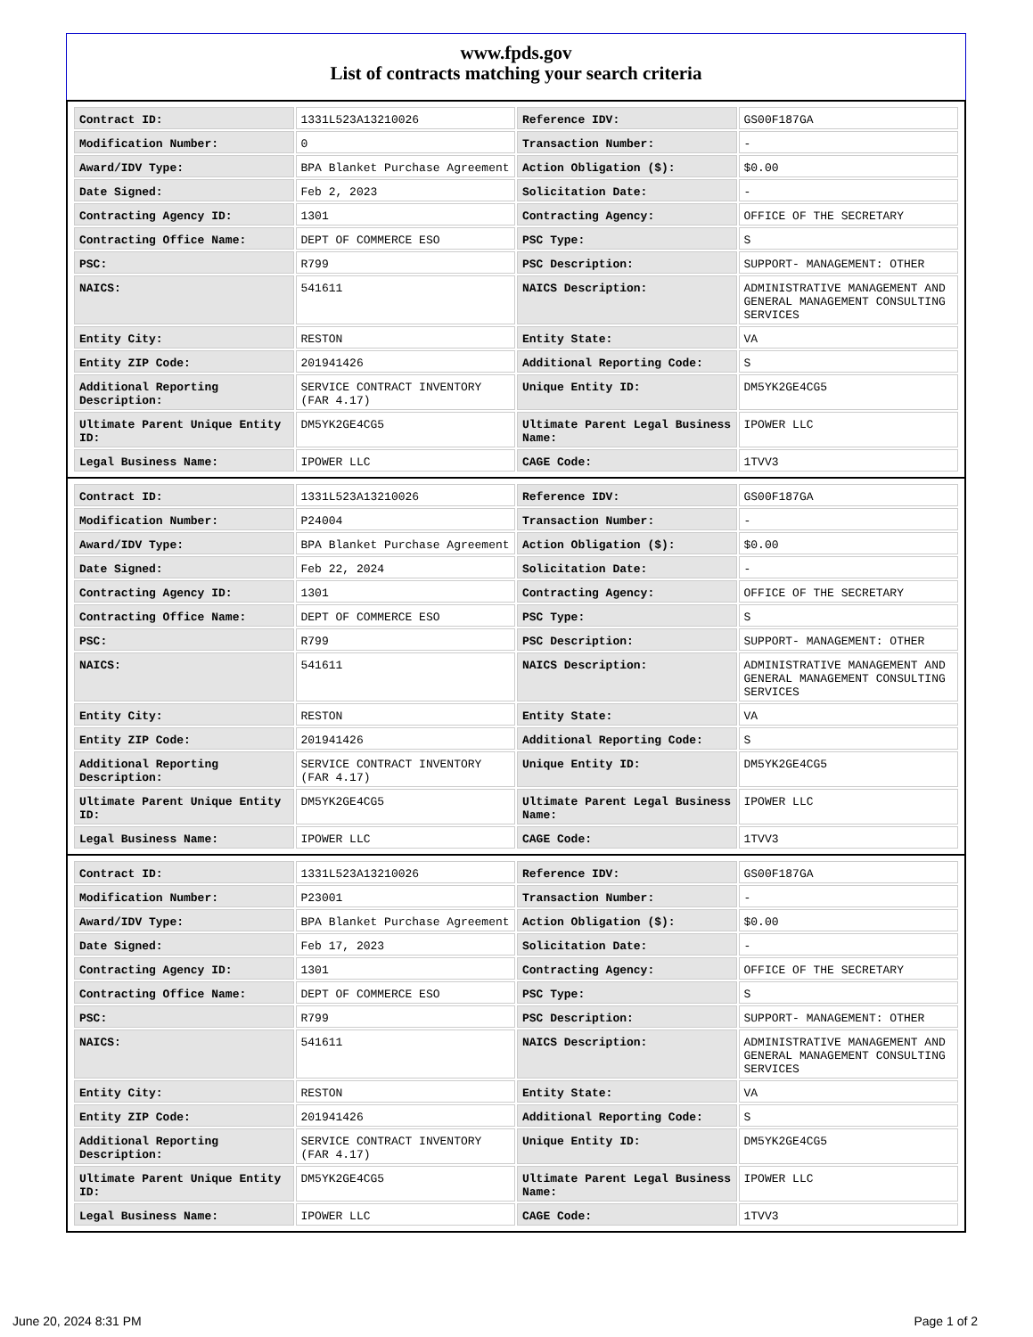www.fpds.gov
List of contracts matching your search criteria
| Contract ID: | 1331L523A13210026 | Reference IDV: | GS00F187GA |
| Modification Number: | 0 | Transaction Number: | - |
| Award/IDV Type: | BPA Blanket Purchase Agreement | Action Obligation ($): | $0.00 |
| Date Signed: | Feb 2, 2023 | Solicitation Date: | - |
| Contracting Agency ID: | 1301 | Contracting Agency: | OFFICE OF THE SECRETARY |
| Contracting Office Name: | DEPT OF COMMERCE ESO | PSC Type: | S |
| PSC: | R799 | PSC Description: | SUPPORT- MANAGEMENT: OTHER |
| NAICS: | 541611 | NAICS Description: | ADMINISTRATIVE MANAGEMENT AND GENERAL MANAGEMENT CONSULTING SERVICES |
| Entity City: | RESTON | Entity State: | VA |
| Entity ZIP Code: | 201941426 | Additional Reporting Code: | S |
| Additional Reporting Description: | SERVICE CONTRACT INVENTORY (FAR 4.17) | Unique Entity ID: | DM5YK2GE4CG5 |
| Ultimate Parent Unique Entity ID: | DM5YK2GE4CG5 | Ultimate Parent Legal Business Name: | IPOWER LLC |
| Legal Business Name: | IPOWER LLC | CAGE Code: | 1TVV3 |
| Contract ID: | 1331L523A13210026 | Reference IDV: | GS00F187GA |
| Modification Number: | P24004 | Transaction Number: | - |
| Award/IDV Type: | BPA Blanket Purchase Agreement | Action Obligation ($): | $0.00 |
| Date Signed: | Feb 22, 2024 | Solicitation Date: | - |
| Contracting Agency ID: | 1301 | Contracting Agency: | OFFICE OF THE SECRETARY |
| Contracting Office Name: | DEPT OF COMMERCE ESO | PSC Type: | S |
| PSC: | R799 | PSC Description: | SUPPORT- MANAGEMENT: OTHER |
| NAICS: | 541611 | NAICS Description: | ADMINISTRATIVE MANAGEMENT AND GENERAL MANAGEMENT CONSULTING SERVICES |
| Entity City: | RESTON | Entity State: | VA |
| Entity ZIP Code: | 201941426 | Additional Reporting Code: | S |
| Additional Reporting Description: | SERVICE CONTRACT INVENTORY (FAR 4.17) | Unique Entity ID: | DM5YK2GE4CG5 |
| Ultimate Parent Unique Entity ID: | DM5YK2GE4CG5 | Ultimate Parent Legal Business Name: | IPOWER LLC |
| Legal Business Name: | IPOWER LLC | CAGE Code: | 1TVV3 |
| Contract ID: | 1331L523A13210026 | Reference IDV: | GS00F187GA |
| Modification Number: | P23001 | Transaction Number: | - |
| Award/IDV Type: | BPA Blanket Purchase Agreement | Action Obligation ($): | $0.00 |
| Date Signed: | Feb 17, 2023 | Solicitation Date: | - |
| Contracting Agency ID: | 1301 | Contracting Agency: | OFFICE OF THE SECRETARY |
| Contracting Office Name: | DEPT OF COMMERCE ESO | PSC Type: | S |
| PSC: | R799 | PSC Description: | SUPPORT- MANAGEMENT: OTHER |
| NAICS: | 541611 | NAICS Description: | ADMINISTRATIVE MANAGEMENT AND GENERAL MANAGEMENT CONSULTING SERVICES |
| Entity City: | RESTON | Entity State: | VA |
| Entity ZIP Code: | 201941426 | Additional Reporting Code: | S |
| Additional Reporting Description: | SERVICE CONTRACT INVENTORY (FAR 4.17) | Unique Entity ID: | DM5YK2GE4CG5 |
| Ultimate Parent Unique Entity ID: | DM5YK2GE4CG5 | Ultimate Parent Legal Business Name: | IPOWER LLC |
| Legal Business Name: | IPOWER LLC | CAGE Code: | 1TVV3 |
June 20, 2024 8:31 PM Page 1 of 2